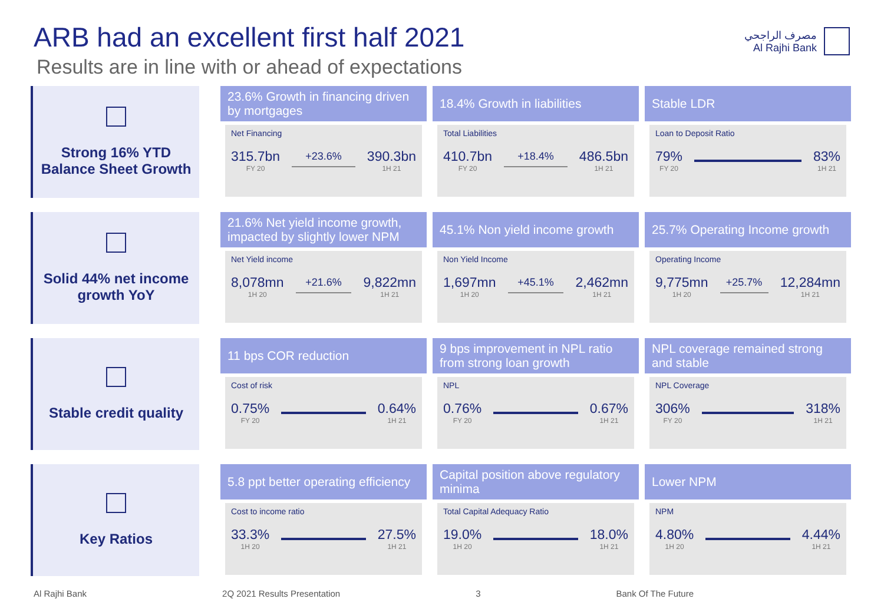ARB had an excellent first half 2021
Results are in line with or ahead of expectations
مصرف الراجحي
Al Rajhi Bank
Strong 16% YTD
Balance Sheet Growth
23.6% Growth in financing driven by mortgages
Net Financing
315.7bn
FY 20 +23.6% 390.3bn
1H 21
18.4% Growth in liabilities
Total Liabilities
410.7bn
FY 20 +18.4% 486.5bn
1H 21
Stable LDR
Loan to Deposit Ratio
79%
FY 20 83%
1H 21
Solid 44% net income
growth YoY
21.6% Net yield income growth, impacted by slightly lower NPM
Net Yield income
8,078mn
1H 20 +21.6% 9,822mn
1H 21
45.1% Non yield income growth
Non Yield Income
1,697mn
1H 20 +45.1% 2,462mn
1H 21
25.7% Operating Income growth
Operating Income
9,775mn
1H 20 +25.7% 12,284mn
1H 21
Stable credit quality
11 bps COR reduction
Cost of risk
0.75%
FY 20 0.64%
1H 21
9 bps improvement in NPL ratio from strong loan growth
NPL
0.76%
FY 20 0.67%
1H 21
NPL coverage remained strong and stable
NPL Coverage
306%
FY 20 318%
1H 21
Key Ratios
5.8 ppt better operating efficiency
Cost to income ratio
33.3%
1H 20 27.5%
1H 21
Capital position above regulatory minima
Total Capital Adequacy Ratio
19.0%
1H 20 18.0%
1H 21
Lower NPM
NPM
4.80%
1H 20 4.44%
1H 21
Al Rajhi Bank 2Q 2021 Results Presentation 3 Bank Of The Future